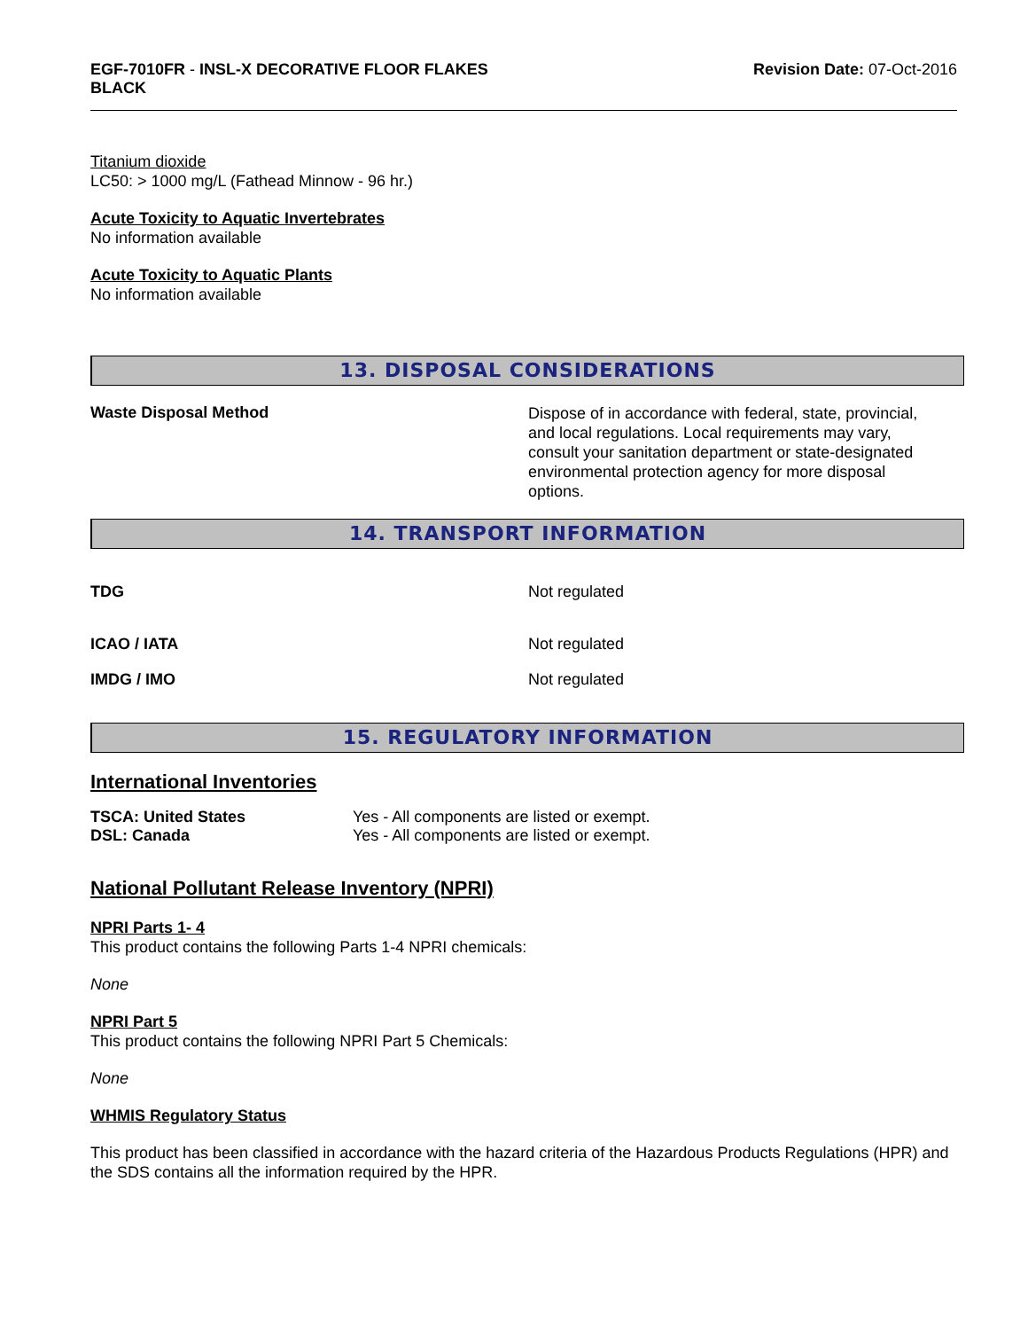EGF-7010FR - INSL-X DECORATIVE FLOOR FLAKES
BLACK
Revision Date: 07-Oct-2016
Titanium dioxide
LC50: > 1000 mg/L (Fathead Minnow - 96 hr.)
Acute Toxicity to Aquatic Invertebrates
No information available
Acute Toxicity to Aquatic Plants
No information available
13. DISPOSAL CONSIDERATIONS
Waste Disposal Method
Dispose of in accordance with federal, state, provincial, and local regulations. Local requirements may vary, consult your sanitation department or state-designated environmental protection agency for more disposal options.
14. TRANSPORT INFORMATION
TDG Not regulated
ICAO / IATA Not regulated
IMDG / IMO Not regulated
15. REGULATORY INFORMATION
International Inventories
| TSCA: United States | Yes - All components are listed or exempt. |
| DSL: Canada | Yes - All components are listed or exempt. |
National Pollutant Release Inventory (NPRI)
NPRI Parts 1- 4
This product contains the following Parts 1-4 NPRI chemicals:
None
NPRI Part 5
This product contains the following NPRI Part 5 Chemicals:
None
WHMIS Regulatory Status
This product has been classified in accordance with the hazard criteria of the Hazardous Products Regulations (HPR) and the SDS contains all the information required by the HPR.